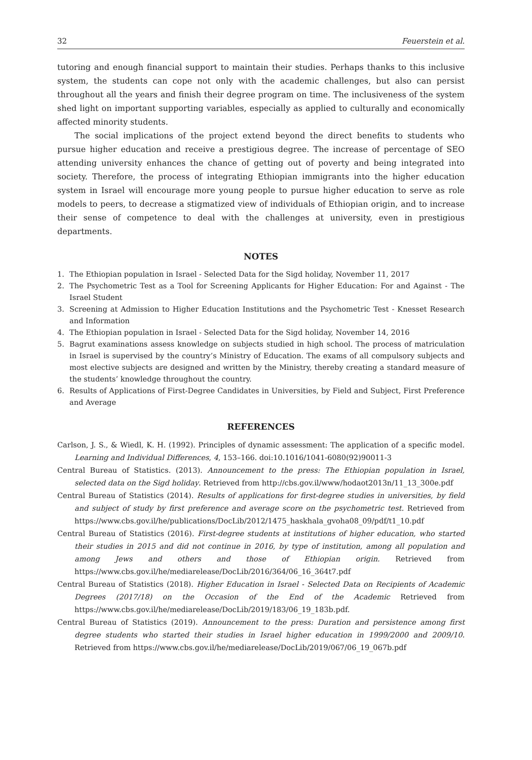32 Feuerstein et al.
tutoring and enough financial support to maintain their studies. Perhaps thanks to this inclusive system, the students can cope not only with the academic challenges, but also can persist throughout all the years and finish their degree program on time. The inclusiveness of the system shed light on important supporting variables, especially as applied to culturally and economically affected minority students.
The social implications of the project extend beyond the direct benefits to students who pursue higher education and receive a prestigious degree. The increase of percentage of SEO attending university enhances the chance of getting out of poverty and being integrated into society. Therefore, the process of integrating Ethiopian immigrants into the higher education system in Israel will encourage more young people to pursue higher education to serve as role models to peers, to decrease a stigmatized view of individuals of Ethiopian origin, and to increase their sense of competence to deal with the challenges at university, even in prestigious departments.
NOTES
1. The Ethiopian population in Israel - Selected Data for the Sigd holiday, November 11, 2017
2. The Psychometric Test as a Tool for Screening Applicants for Higher Education: For and Against - The Israel Student
3. Screening at Admission to Higher Education Institutions and the Psychometric Test - Knesset Research and Information
4. The Ethiopian population in Israel - Selected Data for the Sigd holiday, November 14, 2016
5. Bagrut examinations assess knowledge on subjects studied in high school. The process of matriculation in Israel is supervised by the country’s Ministry of Education. The exams of all compulsory subjects and most elective subjects are designed and written by the Ministry, thereby creating a standard measure of the students’ knowledge throughout the country.
6. Results of Applications of First-Degree Candidates in Universities, by Field and Subject, First Preference and Average
REFERENCES
Carlson, J. S., & Wiedl, K. H. (1992). Principles of dynamic assessment: The application of a specific model. Learning and Individual Differences, 4, 153–166. doi:10.1016/1041-6080(92)90011-3
Central Bureau of Statistics. (2013). Announcement to the press: The Ethiopian population in Israel, selected data on the Sigd holiday. Retrieved from http://cbs.gov.il/www/hodaot2013n/11_13_300e.pdf
Central Bureau of Statistics (2014). Results of applications for first-degree studies in universities, by field and subject of study by first preference and average score on the psychometric test. Retrieved from https://www.cbs.gov.il/he/publications/DocLib/2012/1475_haskhala_gvoha08_09/pdf/t1_10.pdf
Central Bureau of Statistics (2016). First-degree students at institutions of higher education, who started their studies in 2015 and did not continue in 2016, by type of institution, among all population and among Jews and others and those of Ethiopian origin. Retrieved from https://www.cbs.gov.il/he/mediarelease/DocLib/2016/364/06_16_364t7.pdf
Central Bureau of Statistics (2018). Higher Education in Israel - Selected Data on Recipients of Academic Degrees (2017/18) on the Occasion of the End of the Academic Retrieved from https://www.cbs.gov.il/he/mediarelease/DocLib/2019/183/06_19_183b.pdf.
Central Bureau of Statistics (2019). Announcement to the press: Duration and persistence among first degree students who started their studies in Israel higher education in 1999/2000 and 2009/10. Retrieved from https://www.cbs.gov.il/he/mediarelease/DocLib/2019/067/06_19_067b.pdf